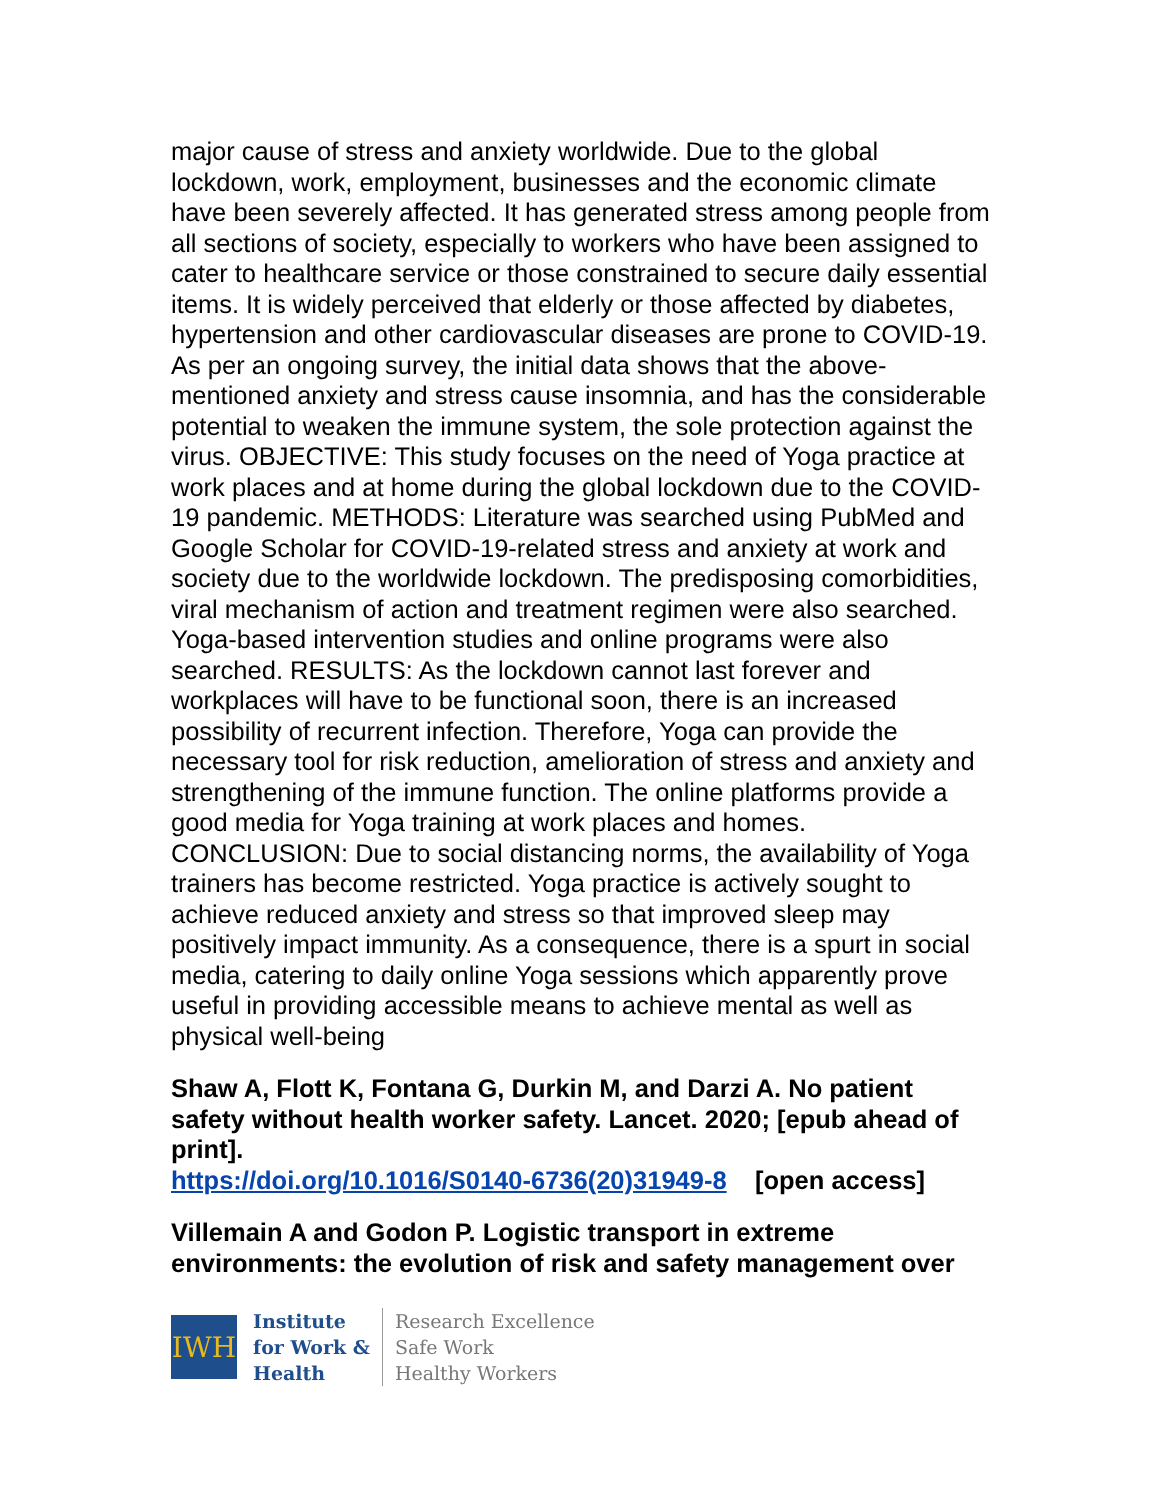major cause of stress and anxiety worldwide. Due to the global lockdown, work, employment, businesses and the economic climate have been severely affected. It has generated stress among people from all sections of society, especially to workers who have been assigned to cater to healthcare service or those constrained to secure daily essential items. It is widely perceived that elderly or those affected by diabetes, hypertension and other cardiovascular diseases are prone to COVID-19. As per an ongoing survey, the initial data shows that the above-mentioned anxiety and stress cause insomnia, and has the considerable potential to weaken the immune system, the sole protection against the virus. OBJECTIVE: This study focuses on the need of Yoga practice at work places and at home during the global lockdown due to the COVID-19 pandemic. METHODS: Literature was searched using PubMed and Google Scholar for COVID-19-related stress and anxiety at work and society due to the worldwide lockdown. The predisposing comorbidities, viral mechanism of action and treatment regimen were also searched. Yoga-based intervention studies and online programs were also searched. RESULTS: As the lockdown cannot last forever and workplaces will have to be functional soon, there is an increased possibility of recurrent infection. Therefore, Yoga can provide the necessary tool for risk reduction, amelioration of stress and anxiety and strengthening of the immune function. The online platforms provide a good media for Yoga training at work places and homes. CONCLUSION: Due to social distancing norms, the availability of Yoga trainers has become restricted. Yoga practice is actively sought to achieve reduced anxiety and stress so that improved sleep may positively impact immunity. As a consequence, there is a spurt in social media, catering to daily online Yoga sessions which apparently prove useful in providing accessible means to achieve mental as well as physical well-being
Shaw A, Flott K, Fontana G, Durkin M, and Darzi A. No patient safety without health worker safety. Lancet. 2020; [epub ahead of print].
https://doi.org/10.1016/S0140-6736(20)31949-8 [open access]
Villemain A and Godon P. Logistic transport in extreme environments: the evolution of risk and safety management over
IWH
Institute
for Work &
Health
Research Excellence
Safe Work
Healthy Workers